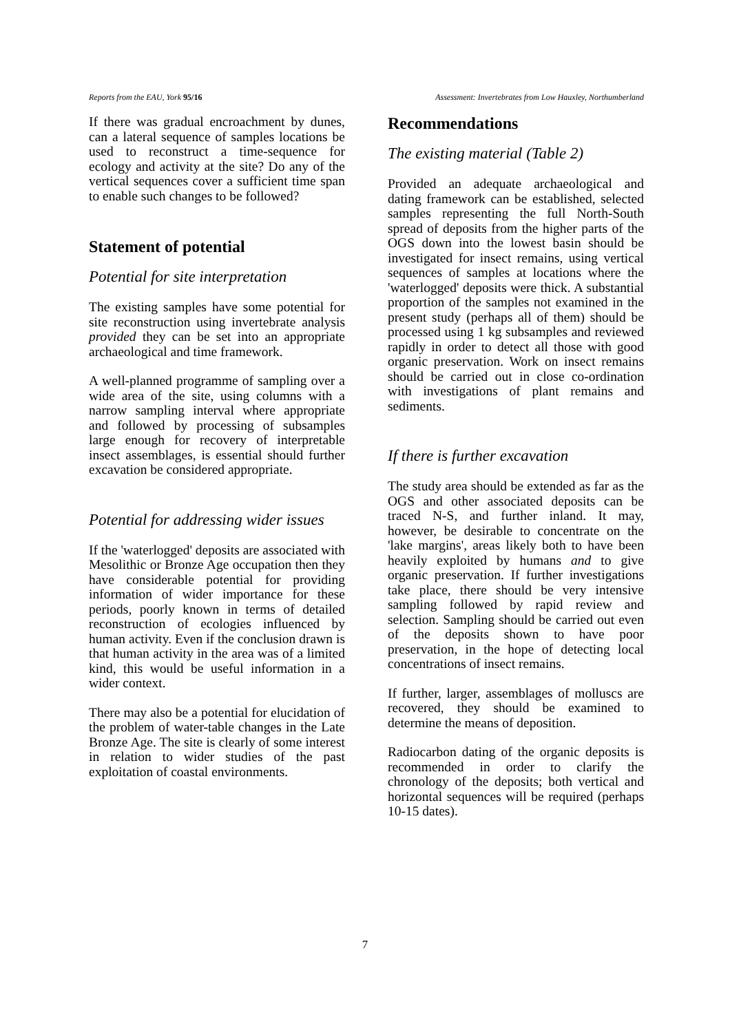Reports from the EAU, York 95/16 Assessment: Invertebrates from Low Hauxley, Northumberland
If there was gradual encroachment by dunes, can a lateral sequence of samples locations be used to reconstruct a time-sequence for ecology and activity at the site? Do any of the vertical sequences cover a sufficient time span to enable such changes to be followed?
Statement of potential
Potential for site interpretation
The existing samples have some potential for site reconstruction using invertebrate analysis provided they can be set into an appropriate archaeological and time framework.
A well-planned programme of sampling over a wide area of the site, using columns with a narrow sampling interval where appropriate and followed by processing of subsamples large enough for recovery of interpretable insect assemblages, is essential should further excavation be considered appropriate.
Potential for addressing wider issues
If the 'waterlogged' deposits are associated with Mesolithic or Bronze Age occupation then they have considerable potential for providing information of wider importance for these periods, poorly known in terms of detailed reconstruction of ecologies influenced by human activity. Even if the conclusion drawn is that human activity in the area was of a limited kind, this would be useful information in a wider context.
There may also be a potential for elucidation of the problem of water-table changes in the Late Bronze Age. The site is clearly of some interest in relation to wider studies of the past exploitation of coastal environments.
Recommendations
The existing material (Table 2)
Provided an adequate archaeological and dating framework can be established, selected samples representing the full North-South spread of deposits from the higher parts of the OGS down into the lowest basin should be investigated for insect remains, using vertical sequences of samples at locations where the 'waterlogged' deposits were thick. A substantial proportion of the samples not examined in the present study (perhaps all of them) should be processed using 1 kg subsamples and reviewed rapidly in order to detect all those with good organic preservation. Work on insect remains should be carried out in close co-ordination with investigations of plant remains and sediments.
If there is further excavation
The study area should be extended as far as the OGS and other associated deposits can be traced N-S, and further inland. It may, however, be desirable to concentrate on the 'lake margins', areas likely both to have been heavily exploited by humans and to give organic preservation. If further investigations take place, there should be very intensive sampling followed by rapid review and selection. Sampling should be carried out even of the deposits shown to have poor preservation, in the hope of detecting local concentrations of insect remains.
If further, larger, assemblages of molluscs are recovered, they should be examined to determine the means of deposition.
Radiocarbon dating of the organic deposits is recommended in order to clarify the chronology of the deposits; both vertical and horizontal sequences will be required (perhaps 10-15 dates).
7